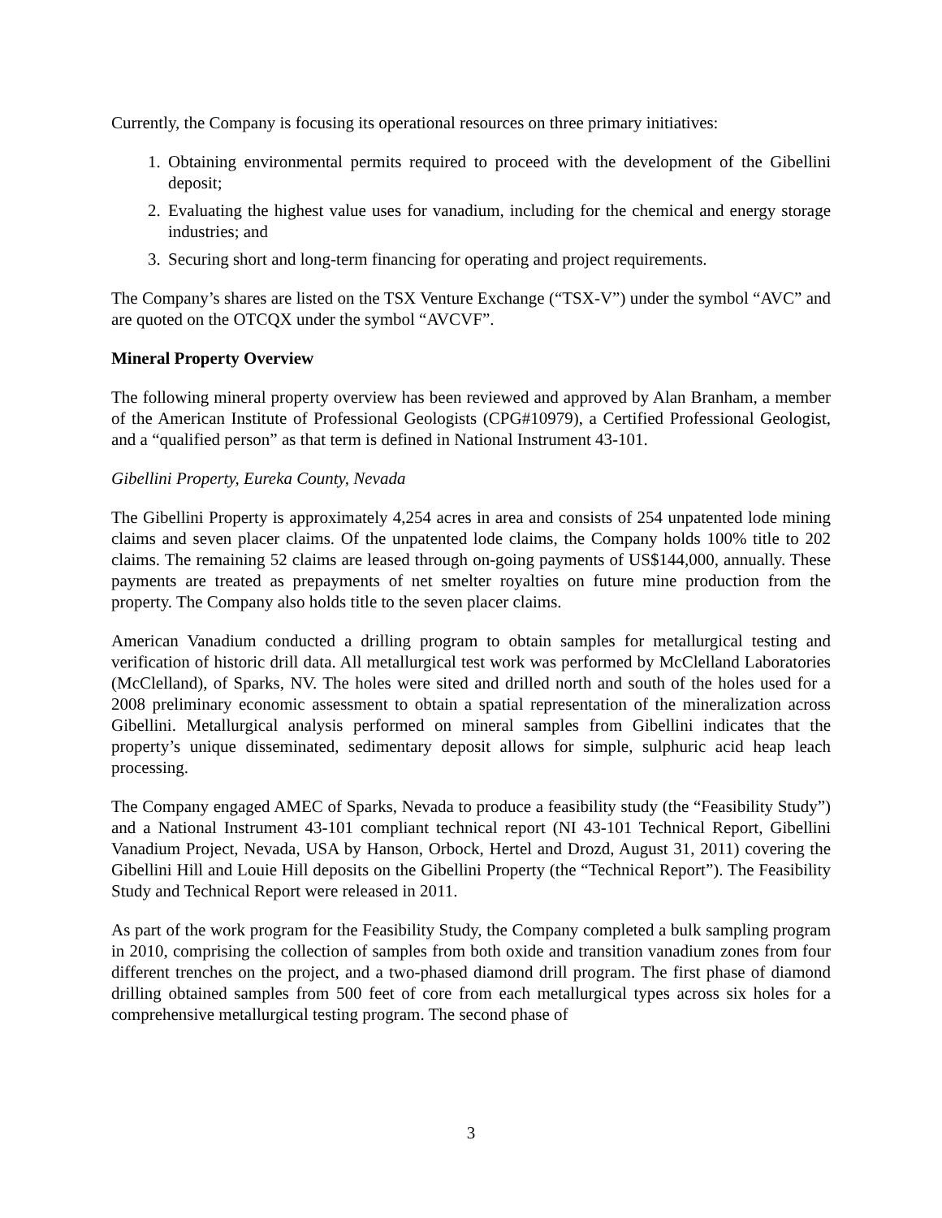Currently, the Company is focusing its operational resources on three primary initiatives:
1. Obtaining environmental permits required to proceed with the development of the Gibellini deposit;
2. Evaluating the highest value uses for vanadium, including for the chemical and energy storage industries; and
3. Securing short and long-term financing for operating and project requirements.
The Company’s shares are listed on the TSX Venture Exchange (“TSX-V”) under the symbol “AVC” and are quoted on the OTCQX under the symbol “AVCVF”.
Mineral Property Overview
The following mineral property overview has been reviewed and approved by Alan Branham, a member of the American Institute of Professional Geologists (CPG#10979), a Certified Professional Geologist, and a “qualified person” as that term is defined in National Instrument 43-101.
Gibellini Property, Eureka County, Nevada
The Gibellini Property is approximately 4,254 acres in area and consists of 254 unpatented lode mining claims and seven placer claims. Of the unpatented lode claims, the Company holds 100% title to 202 claims. The remaining 52 claims are leased through on-going payments of US$144,000, annually. These payments are treated as prepayments of net smelter royalties on future mine production from the property. The Company also holds title to the seven placer claims.
American Vanadium conducted a drilling program to obtain samples for metallurgical testing and verification of historic drill data. All metallurgical test work was performed by McClelland Laboratories (McClelland), of Sparks, NV. The holes were sited and drilled north and south of the holes used for a 2008 preliminary economic assessment to obtain a spatial representation of the mineralization across Gibellini. Metallurgical analysis performed on mineral samples from Gibellini indicates that the property’s unique disseminated, sedimentary deposit allows for simple, sulphuric acid heap leach processing.
The Company engaged AMEC of Sparks, Nevada to produce a feasibility study (the “Feasibility Study”) and a National Instrument 43-101 compliant technical report (NI 43-101 Technical Report, Gibellini Vanadium Project, Nevada, USA by Hanson, Orbock, Hertel and Drozd, August 31, 2011) covering the Gibellini Hill and Louie Hill deposits on the Gibellini Property (the “Technical Report”). The Feasibility Study and Technical Report were released in 2011.
As part of the work program for the Feasibility Study, the Company completed a bulk sampling program in 2010, comprising the collection of samples from both oxide and transition vanadium zones from four different trenches on the project, and a two-phased diamond drill program. The first phase of diamond drilling obtained samples from 500 feet of core from each metallurgical types across six holes for a comprehensive metallurgical testing program. The second phase of
3